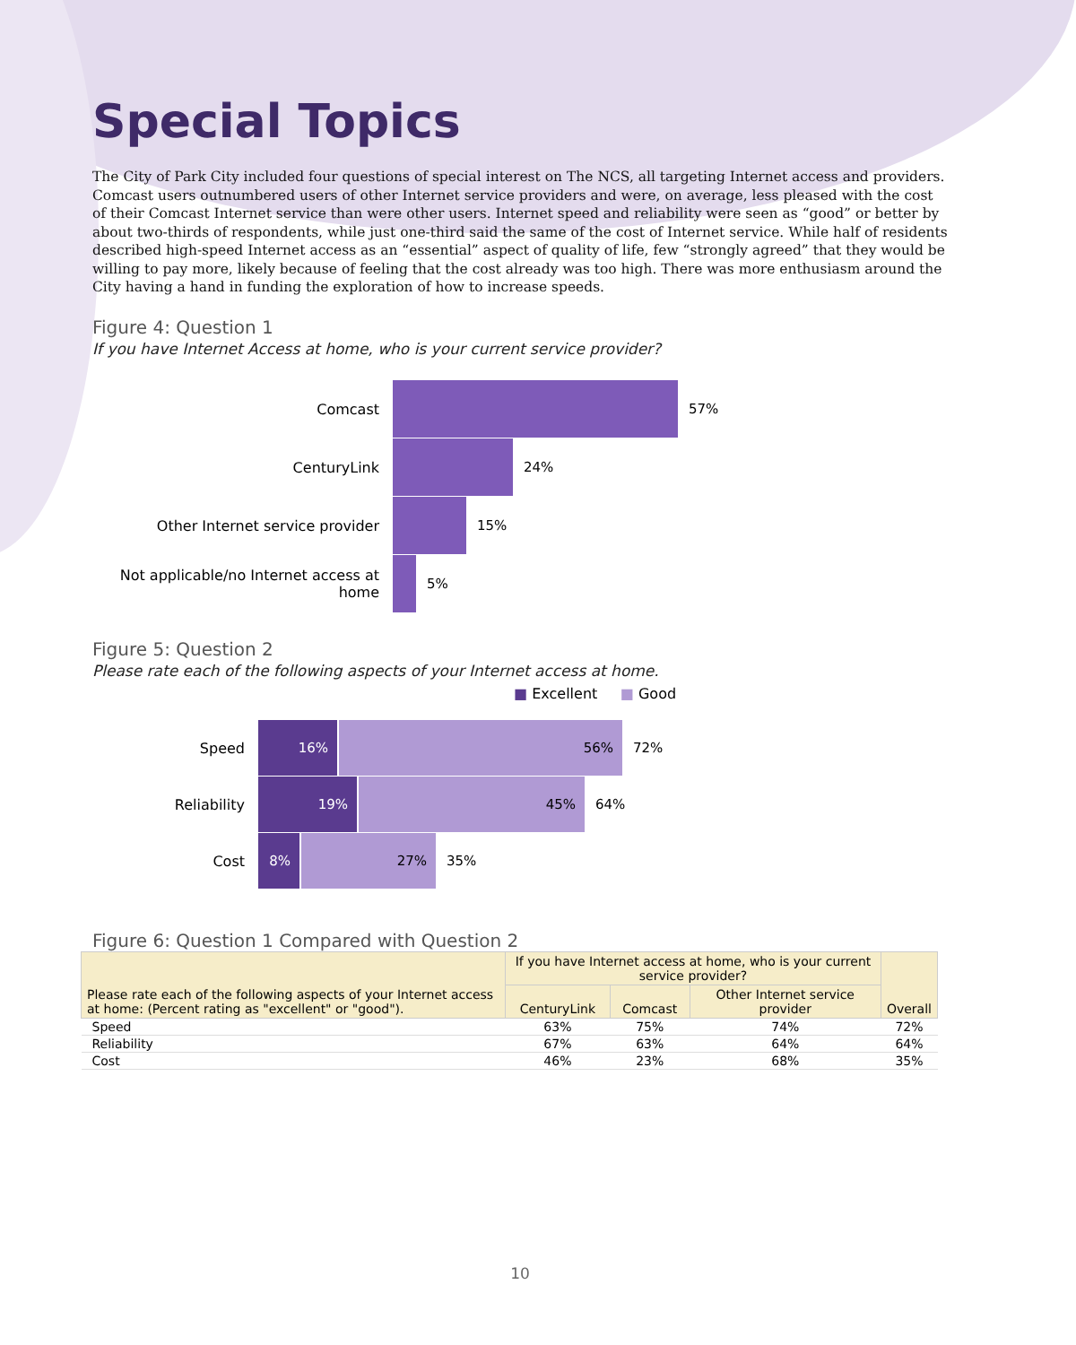Special Topics
The City of Park City included four questions of special interest on The NCS, all targeting Internet access and providers. Comcast users outnumbered users of other Internet service providers and were, on average, less pleased with the cost of their Comcast Internet service than were other users. Internet speed and reliability were seen as “good” or better by about two-thirds of respondents, while just one-third said the same of the cost of Internet service. While half of residents described high-speed Internet access as an “essential” aspect of quality of life, few “strongly agreed” that they would be willing to pay more, likely because of feeling that the cost already was too high. There was more enthusiasm around the City having a hand in funding the exploration of how to increase speeds.
Figure 4: Question 1
If you have Internet Access at home, who is your current service provider?
Comcast 57%
CenturyLink 24%
Other Internet service provider 15%
Not applicable/no Internet access at home
5%
Figure 5: Question 2
Please rate each of the following aspects of your Internet access at home.
■ Excellent ■ Good
Speed
16% 56%
72%
Reliability
19% 45%
64%
Cost
8% 27%
35%
Figure 6: Question 1 Compared with Question 2
| Please rate each of the following aspects of your Internet access at home: (Percent rating as "excellent" or "good"). | If you have Internet access at home, who is your current service provider? | | | Overall |
| --- | --- | --- | --- | --- |
| | CenturyLink | Comcast | Other Internet service provider | |
| Speed | 63% | 75% | 74% | 72% |
| Reliability | 67% | 63% | 64% | 64% |
| Cost | 46% | 23% | 68% | 35% |
10